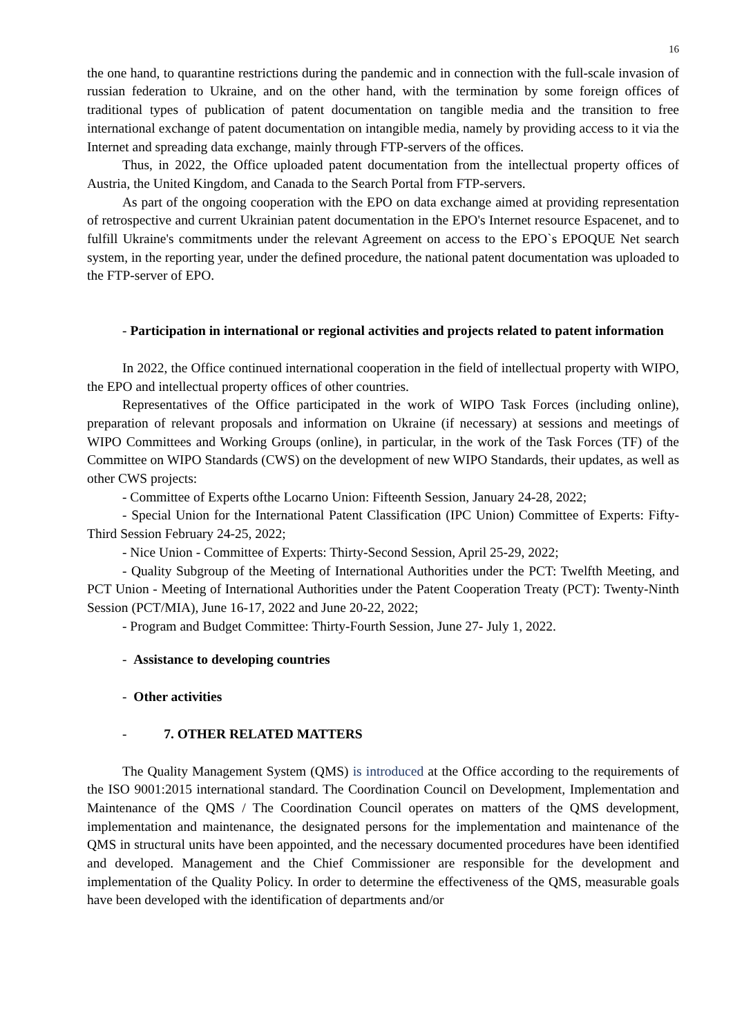16
the one hand, to quarantine restrictions during the pandemic and in connection with the full-scale invasion of russian federation to Ukraine, and on the other hand, with the termination by some foreign offices of traditional types of publication of patent documentation on tangible media and the transition to free international exchange of patent documentation on intangible media, namely by providing access to it via the Internet and spreading data exchange, mainly through FTP-servers of the offices.
Thus, in 2022, the Office uploaded patent documentation from the intellectual property offices of Austria, the United Kingdom, and Canada to the Search Portal from FTP-servers.
As part of the ongoing cooperation with the EPO on data exchange aimed at providing representation of retrospective and current Ukrainian patent documentation in the EPO's Internet resource Espacenet, and to fulfill Ukraine's commitments under the relevant Agreement on access to the EPO`s EPOQUE Net search system, in the reporting year, under the defined procedure, the national patent documentation was uploaded to the FTP-server of EPO.
- Participation in international or regional activities and projects related to patent information
In 2022, the Office continued international cooperation in the field of intellectual property with WIPO, the EPO and intellectual property offices of other countries.
Representatives of the Office participated in the work of WIPO Task Forces (including online), preparation of relevant proposals and information on Ukraine (if necessary) at sessions and meetings of WIPO Committees and Working Groups (online), in particular, in the work of the Task Forces (TF) of the Committee on WIPO Standards (CWS) on the development of new WIPO Standards, their updates, as well as other CWS projects:
- Committee of Experts ofthe Locarno Union: Fifteenth Session, January 24-28, 2022;
- Special Union for the International Patent Classification (IPC Union) Committee of Experts: Fifty-Third Session February 24-25, 2022;
- Nice Union - Committee of Experts: Thirty-Second Session, April 25-29, 2022;
- Quality Subgroup of the Meeting of International Authorities under the PCT: Twelfth Meeting, and PCT Union - Meeting of International Authorities under the Patent Cooperation Treaty (PCT): Twenty-Ninth Session (PCT/MIA), June 16-17, 2022 and June 20-22, 2022;
- Program and Budget Committee: Thirty-Fourth Session, June 27- July 1, 2022.
- Assistance to developing countries
- Other activities
- 7. OTHER RELATED MATTERS
The Quality Management System (QMS) is introduced at the Office according to the requirements of the ISO 9001:2015 international standard. The Coordination Council on Development, Implementation and Maintenance of the QMS / The Coordination Council operates on matters of the QMS development, implementation and maintenance, the designated persons for the implementation and maintenance of the QMS in structural units have been appointed, and the necessary documented procedures have been identified and developed. Management and the Chief Commissioner are responsible for the development and implementation of the Quality Policy. In order to determine the effectiveness of the QMS, measurable goals have been developed with the identification of departments and/or